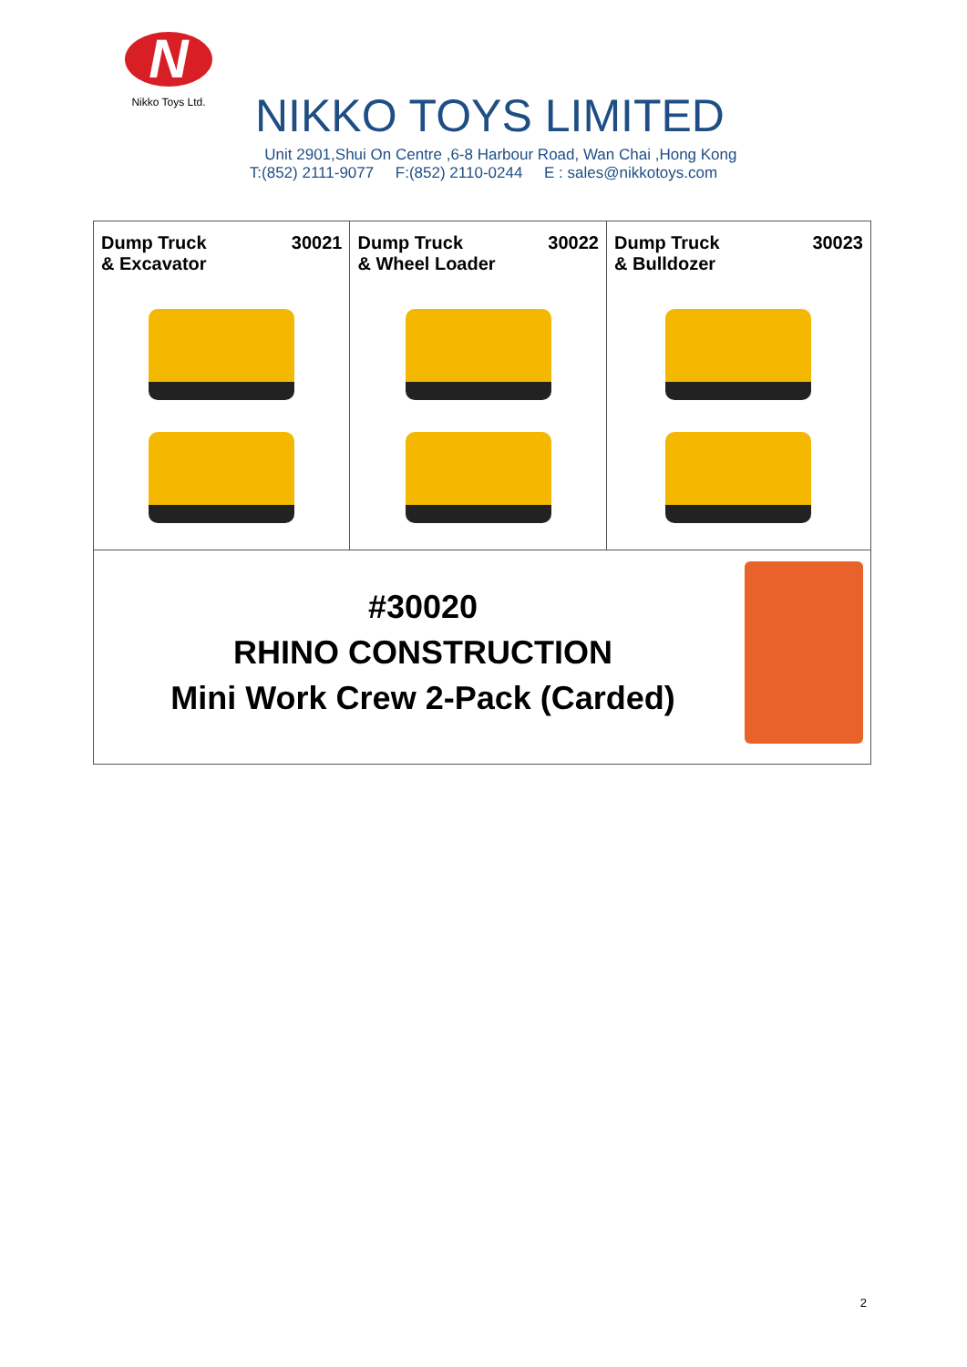N
Nikko Toys Ltd.
NIKKO TOYS LIMITED
Unit 2901,Shui On Centre ,6-8 Harbour Road, Wan Chai ,Hong Kong
T:(852) 2111-9077 F:(852) 2110-0244 E : sales@nikkotoys.com
| Dump Truck & Excavator 30021 | Dump Truck & Wheel Loader 30022 | Dump Truck & Bulldozer 30023 |
| #30020 RHINO CONSTRUCTION Mini Work Crew 2-Pack (Carded) | | |
2